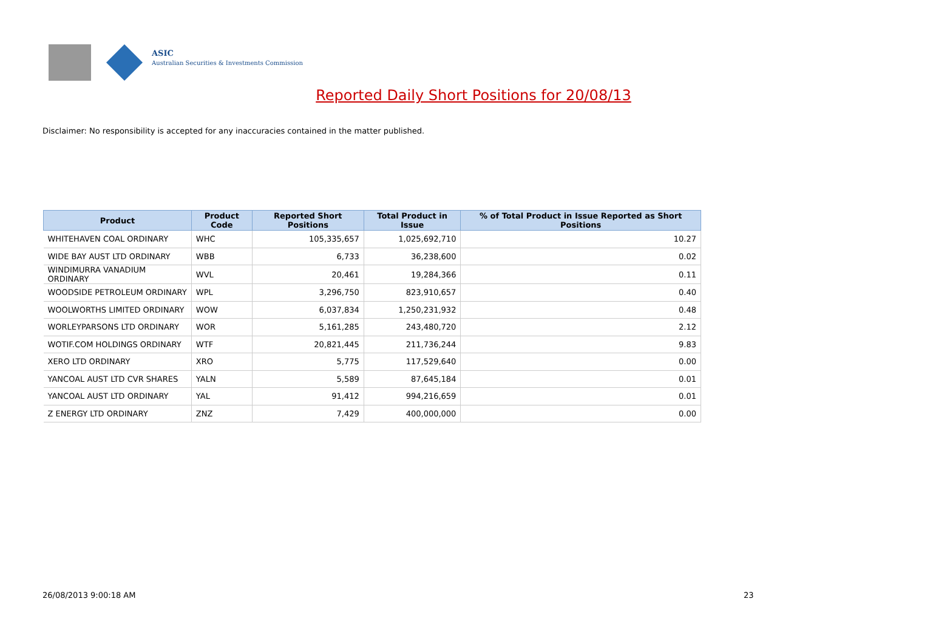ASIC
Australian Securities & Investments Commission
Reported Daily Short Positions for 20/08/13
Disclaimer: No responsibility is accepted for any inaccuracies contained in the matter published.
| Product | Product Code | Reported Short Positions | Total Product in Issue | % of Total Product in Issue Reported as Short Positions |
| --- | --- | --- | --- | --- |
| WHITEHAVEN COAL ORDINARY | WHC | 105,335,657 | 1,025,692,710 | 10.27 |
| WIDE BAY AUST LTD ORDINARY | WBB | 6,733 | 36,238,600 | 0.02 |
| WINDIMURRA VANADIUM ORDINARY | WVL | 20,461 | 19,284,366 | 0.11 |
| WOODSIDE PETROLEUM ORDINARY | WPL | 3,296,750 | 823,910,657 | 0.40 |
| WOOLWORTHS LIMITED ORDINARY | WOW | 6,037,834 | 1,250,231,932 | 0.48 |
| WORLEYPARSONS LTD ORDINARY | WOR | 5,161,285 | 243,480,720 | 2.12 |
| WOTIF.COM HOLDINGS ORDINARY | WTF | 20,821,445 | 211,736,244 | 9.83 |
| XERO LTD ORDINARY | XRO | 5,775 | 117,529,640 | 0.00 |
| YANCOAL AUST LTD CVR SHARES | YALN | 5,589 | 87,645,184 | 0.01 |
| YANCOAL AUST LTD ORDINARY | YAL | 91,412 | 994,216,659 | 0.01 |
| Z ENERGY LTD ORDINARY | ZNZ | 7,429 | 400,000,000 | 0.00 |
26/08/2013 9:00:18 AM 23